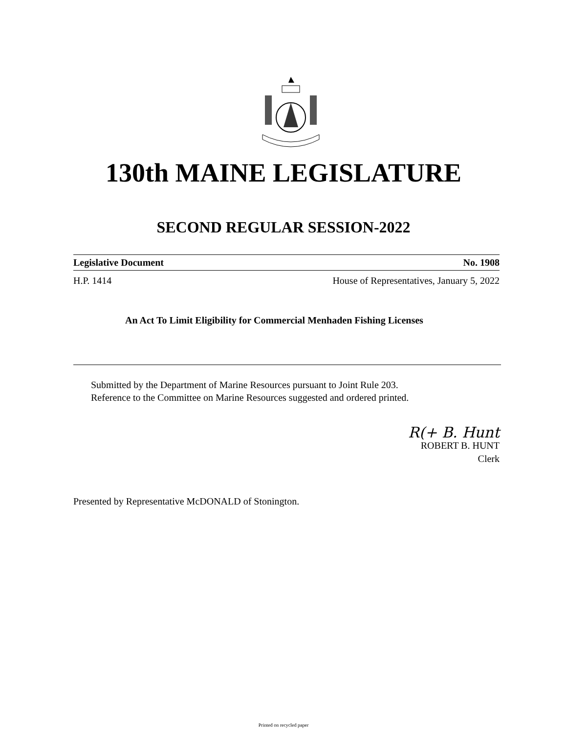130th MAINE LEGISLATURE
SECOND REGULAR SESSION-2022
Legislative Document No. 1908
H.P. 1414 House of Representatives, January 5, 2022
An Act To Limit Eligibility for Commercial Menhaden Fishing Licenses
Submitted by the Department of Marine Resources pursuant to Joint Rule 203.
Reference to the Committee on Marine Resources suggested and ordered printed.
R(+ B. Hunt
ROBERT B. HUNT
Clerk
Presented by Representative McDONALD of Stonington.
Printed on recycled paper